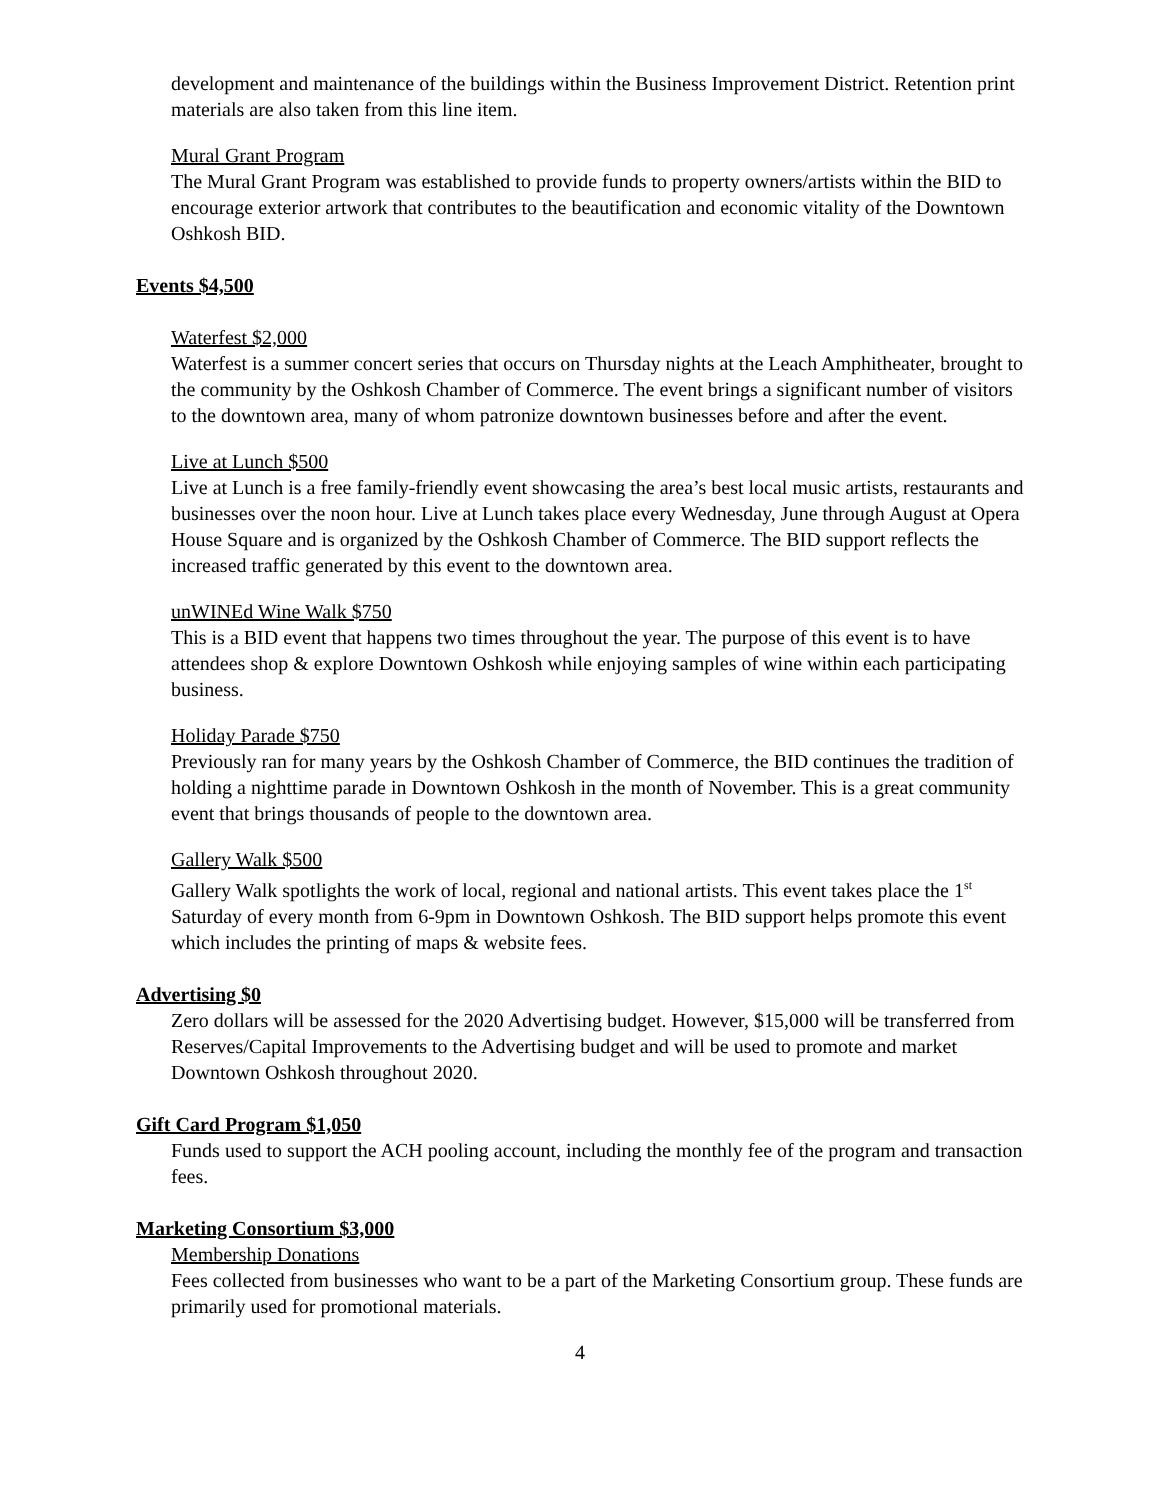development and maintenance of the buildings within the Business Improvement District. Retention print materials are also taken from this line item.
Mural Grant Program
The Mural Grant Program was established to provide funds to property owners/artists within the BID to encourage exterior artwork that contributes to the beautification and economic vitality of the Downtown Oshkosh BID.
Events $4,500
Waterfest $2,000
Waterfest is a summer concert series that occurs on Thursday nights at the Leach Amphitheater, brought to the community by the Oshkosh Chamber of Commerce. The event brings a significant number of visitors to the downtown area, many of whom patronize downtown businesses before and after the event.
Live at Lunch $500
Live at Lunch is a free family-friendly event showcasing the area’s best local music artists, restaurants and businesses over the noon hour. Live at Lunch takes place every Wednesday, June through August at Opera House Square and is organized by the Oshkosh Chamber of Commerce. The BID support reflects the increased traffic generated by this event to the downtown area.
unWINEd Wine Walk $750
This is a BID event that happens two times throughout the year. The purpose of this event is to have attendees shop & explore Downtown Oshkosh while enjoying samples of wine within each participating business.
Holiday Parade $750
Previously ran for many years by the Oshkosh Chamber of Commerce, the BID continues the tradition of holding a nighttime parade in Downtown Oshkosh in the month of November. This is a great community event that brings thousands of people to the downtown area.
Gallery Walk $500
Gallery Walk spotlights the work of local, regional and national artists. This event takes place the 1<sup>st</sup> Saturday of every month from 6-9pm in Downtown Oshkosh. The BID support helps promote this event which includes the printing of maps & website fees.
Advertising $0
Zero dollars will be assessed for the 2020 Advertising budget. However, $15,000 will be transferred from Reserves/Capital Improvements to the Advertising budget and will be used to promote and market Downtown Oshkosh throughout 2020.
Gift Card Program $1,050
Funds used to support the ACH pooling account, including the monthly fee of the program and transaction fees.
Marketing Consortium $3,000
Membership Donations
Fees collected from businesses who want to be a part of the Marketing Consortium group. These funds are primarily used for promotional materials.
4